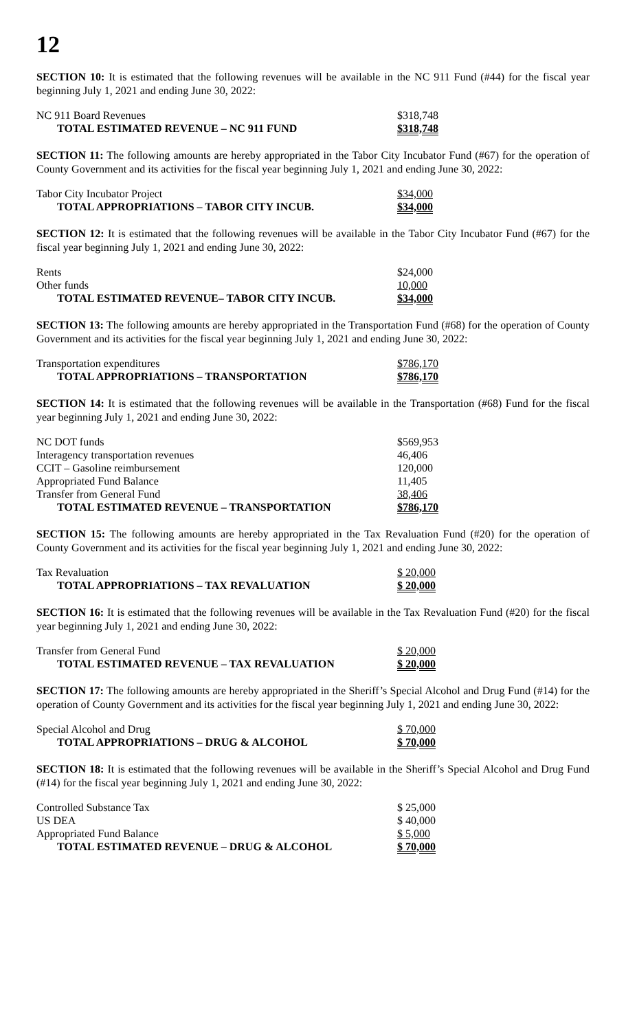12
SECTION 10: It is estimated that the following revenues will be available in the NC 911 Fund (#44) for the fiscal year beginning July 1, 2021 and ending June 30, 2022:
| NC 911 Board Revenues | $318,748 |
| TOTAL ESTIMATED REVENUE – NC 911 FUND | $318,748 |
SECTION 11: The following amounts are hereby appropriated in the Tabor City Incubator Fund (#67) for the operation of County Government and its activities for the fiscal year beginning July 1, 2021 and ending June 30, 2022:
| Tabor City Incubator Project | $34,000 |
| TOTAL APPROPRIATIONS – TABOR CITY INCUB. | $34,000 |
SECTION 12: It is estimated that the following revenues will be available in the Tabor City Incubator Fund (#67) for the fiscal year beginning July 1, 2021 and ending June 30, 2022:
| Rents | $24,000 |
| Other funds | 10,000 |
| TOTAL ESTIMATED REVENUE– TABOR CITY INCUB. | $34,000 |
SECTION 13: The following amounts are hereby appropriated in the Transportation Fund (#68) for the operation of County Government and its activities for the fiscal year beginning July 1, 2021 and ending June 30, 2022:
| Transportation expenditures | $786,170 |
| TOTAL APPROPRIATIONS – TRANSPORTATION | $786,170 |
SECTION 14: It is estimated that the following revenues will be available in the Transportation (#68) Fund for the fiscal year beginning July 1, 2021 and ending June 30, 2022:
| NC DOT funds | $569,953 |
| Interagency transportation revenues | 46,406 |
| CCIT – Gasoline reimbursement | 120,000 |
| Appropriated Fund Balance | 11,405 |
| Transfer from General Fund | 38,406 |
| TOTAL ESTIMATED REVENUE – TRANSPORTATION | $786,170 |
SECTION 15: The following amounts are hereby appropriated in the Tax Revaluation Fund (#20) for the operation of County Government and its activities for the fiscal year beginning July 1, 2021 and ending June 30, 2022:
| Tax Revaluation | $ 20,000 |
| TOTAL APPROPRIATIONS – TAX REVALUATION | $ 20,000 |
SECTION 16: It is estimated that the following revenues will be available in the Tax Revaluation Fund (#20) for the fiscal year beginning July 1, 2021 and ending June 30, 2022:
| Transfer from General Fund | $ 20,000 |
| TOTAL ESTIMATED REVENUE – TAX REVALUATION | $ 20,000 |
SECTION 17: The following amounts are hereby appropriated in the Sheriff’s Special Alcohol and Drug Fund (#14) for the operation of County Government and its activities for the fiscal year beginning July 1, 2021 and ending June 30, 2022:
| Special Alcohol and Drug | $ 70,000 |
| TOTAL APPROPRIATIONS – DRUG & ALCOHOL | $ 70,000 |
SECTION 18: It is estimated that the following revenues will be available in the Sheriff’s Special Alcohol and Drug Fund (#14) for the fiscal year beginning July 1, 2021 and ending June 30, 2022:
| Controlled Substance Tax | $ 25,000 |
| US DEA | $ 40,000 |
| Appropriated Fund Balance | $ 5,000 |
| TOTAL ESTIMATED REVENUE – DRUG & ALCOHOL | $ 70,000 |